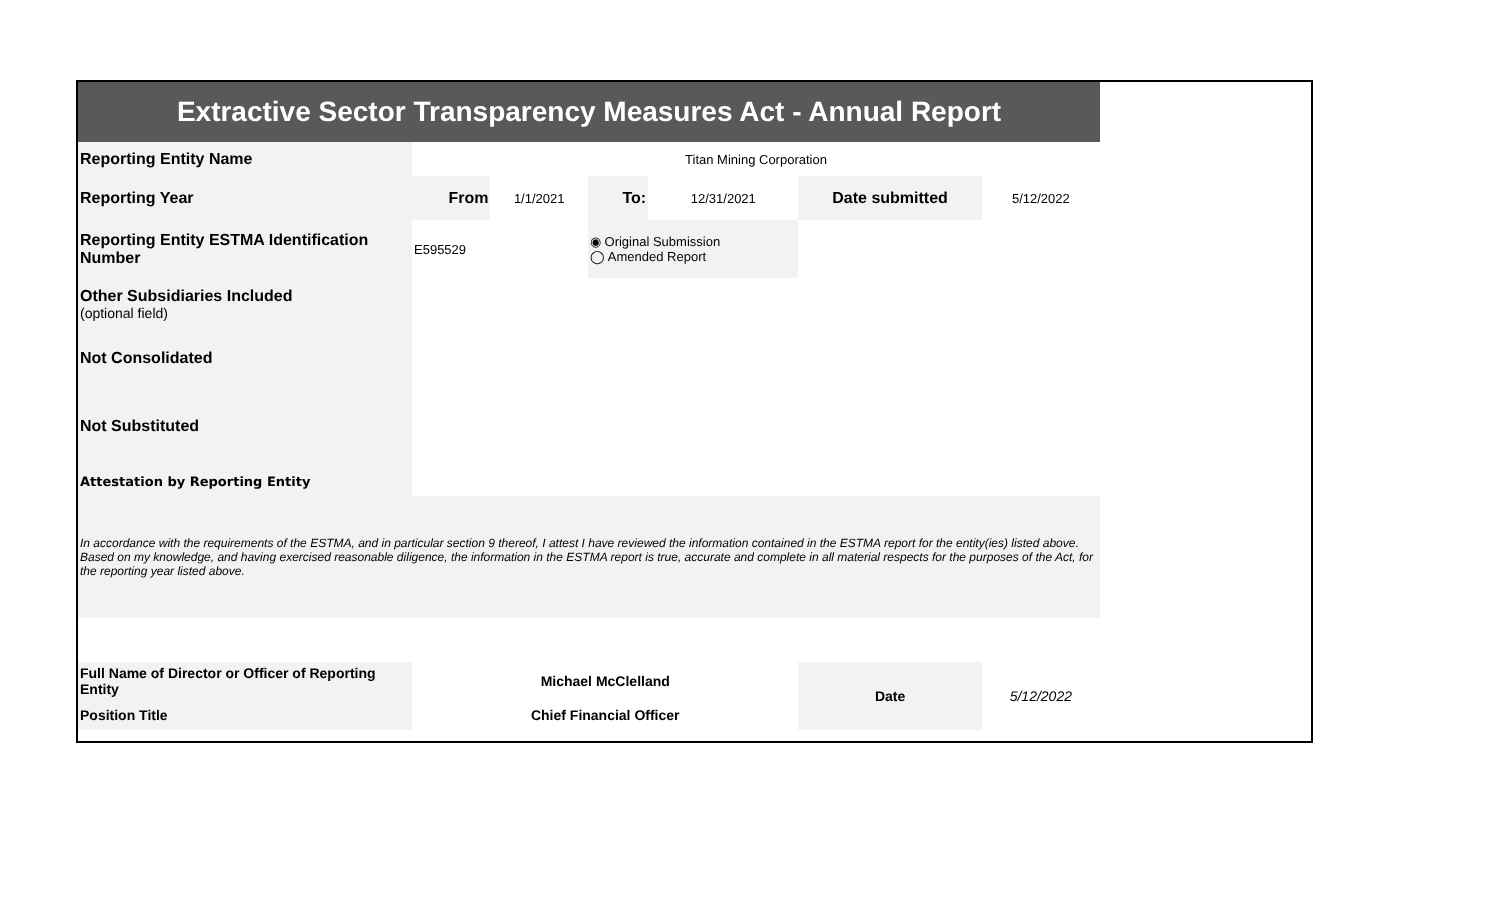| Extractive Sector Transparency Measures Act - Annual Report | | | | | | |
| Reporting Entity Name | Titan Mining Corporation | | | | | |
| Reporting Year | From | 1/1/2021 | To: | 12/31/2021 | Date submitted | 5/12/2022 |
| Reporting Entity ESTMA Identification Number | E595529 | | ◉ Original Submission ◯ Amended Report | | | |
| Other Subsidiaries Included (optional field) | | | | | | |
| Not Consolidated | | | | | | |
| Not Substituted | | | | | | |
| Attestation by Reporting Entity | | | | | | |
| In accordance with the requirements of the ESTMA, and in particular section 9 thereof, I attest I have reviewed the information contained in the ESTMA report for the entity(ies) listed above. Based on my knowledge, and having exercised reasonable diligence, the information in the ESTMA report is true, accurate and complete in all material respects for the purposes of the Act, for the reporting year listed above. | | | | | | |
| Full Name of Director or Officer of Reporting Entity | Michael McClelland | | | | Date | 5/12/2022 |
| Position Title | Chief Financial Officer | | | | | |